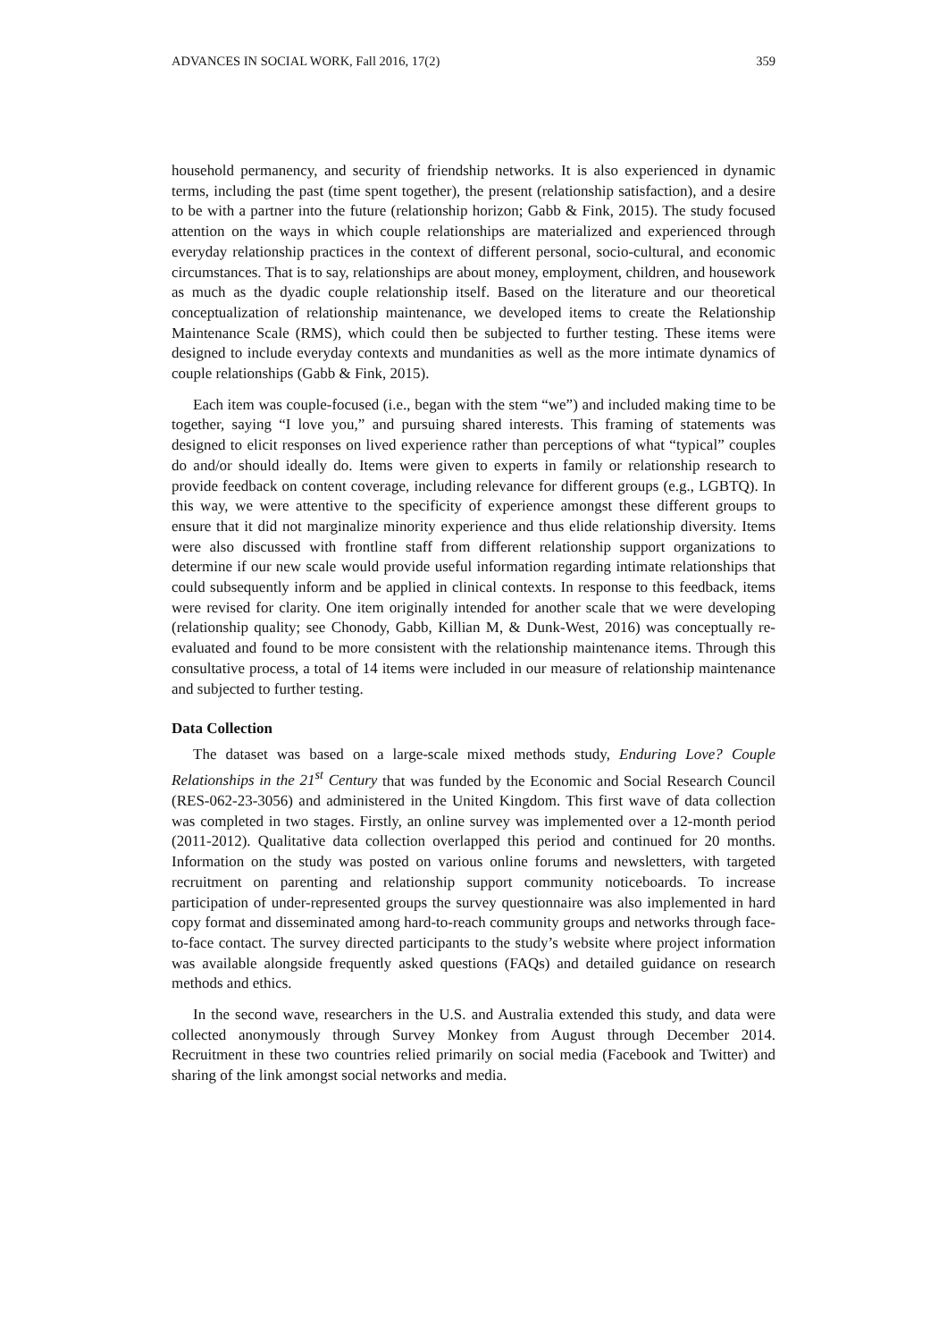ADVANCES IN SOCIAL WORK, Fall 2016, 17(2) 359
household permanency, and security of friendship networks. It is also experienced in dynamic terms, including the past (time spent together), the present (relationship satisfaction), and a desire to be with a partner into the future (relationship horizon; Gabb & Fink, 2015). The study focused attention on the ways in which couple relationships are materialized and experienced through everyday relationship practices in the context of different personal, socio-cultural, and economic circumstances. That is to say, relationships are about money, employment, children, and housework as much as the dyadic couple relationship itself. Based on the literature and our theoretical conceptualization of relationship maintenance, we developed items to create the Relationship Maintenance Scale (RMS), which could then be subjected to further testing. These items were designed to include everyday contexts and mundanities as well as the more intimate dynamics of couple relationships (Gabb & Fink, 2015).
Each item was couple-focused (i.e., began with the stem “we”) and included making time to be together, saying “I love you,” and pursuing shared interests. This framing of statements was designed to elicit responses on lived experience rather than perceptions of what “typical” couples do and/or should ideally do. Items were given to experts in family or relationship research to provide feedback on content coverage, including relevance for different groups (e.g., LGBTQ). In this way, we were attentive to the specificity of experience amongst these different groups to ensure that it did not marginalize minority experience and thus elide relationship diversity. Items were also discussed with frontline staff from different relationship support organizations to determine if our new scale would provide useful information regarding intimate relationships that could subsequently inform and be applied in clinical contexts. In response to this feedback, items were revised for clarity. One item originally intended for another scale that we were developing (relationship quality; see Chonody, Gabb, Killian M, & Dunk-West, 2016) was conceptually re-evaluated and found to be more consistent with the relationship maintenance items. Through this consultative process, a total of 14 items were included in our measure of relationship maintenance and subjected to further testing.
Data Collection
The dataset was based on a large-scale mixed methods study, Enduring Love? Couple Relationships in the 21<sup>st</sup> Century that was funded by the Economic and Social Research Council (RES-062-23-3056) and administered in the United Kingdom. This first wave of data collection was completed in two stages. Firstly, an online survey was implemented over a 12-month period (2011-2012). Qualitative data collection overlapped this period and continued for 20 months. Information on the study was posted on various online forums and newsletters, with targeted recruitment on parenting and relationship support community noticeboards. To increase participation of under-represented groups the survey questionnaire was also implemented in hard copy format and disseminated among hard-to-reach community groups and networks through face-to-face contact. The survey directed participants to the study’s website where project information was available alongside frequently asked questions (FAQs) and detailed guidance on research methods and ethics.
In the second wave, researchers in the U.S. and Australia extended this study, and data were collected anonymously through Survey Monkey from August through December 2014. Recruitment in these two countries relied primarily on social media (Facebook and Twitter) and sharing of the link amongst social networks and media.